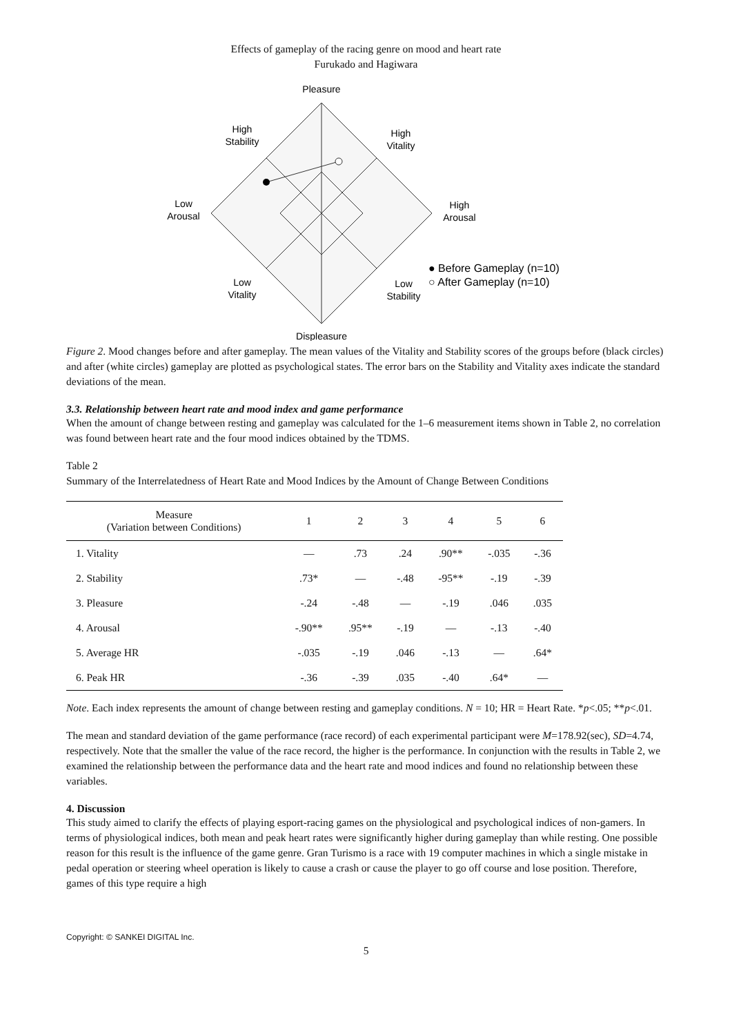Effects of gameplay of the racing genre on mood and heart rate
Furukado and Hagiwara
Pleasure
Displeasure
High
Stability
High
Vitality
Low
Arousal
High
Arousal
Low
Vitality
Low
Stability
● Before Gameplay (n=10)
○ After Gameplay (n=10)
Figure 2. Mood changes before and after gameplay. The mean values of the Vitality and Stability scores of the groups before (black circles) and after (white circles) gameplay are plotted as psychological states. The error bars on the Stability and Vitality axes indicate the standard deviations of the mean.
3.3. Relationship between heart rate and mood index and game performance
When the amount of change between resting and gameplay was calculated for the 1–6 measurement items shown in Table 2, no correlation was found between heart rate and the four mood indices obtained by the TDMS.
Table 2
Summary of the Interrelatedness of Heart Rate and Mood Indices by the Amount of Change Between Conditions
| Measure (Variation between Conditions) | 1 | 2 | 3 | 4 | 5 | 6 |
| --- | --- | --- | --- | --- | --- | --- |
| 1. Vitality | — | .73 | .24 | .90** | -.035 | -.36 |
| 2. Stability | .73* | — | -.48 | -95** | -.19 | -.39 |
| 3. Pleasure | -.24 | -.48 | — | -.19 | .046 | .035 |
| 4. Arousal | -.90** | .95** | -.19 | — | -.13 | -.40 |
| 5. Average HR | -.035 | -.19 | .046 | -.13 | — | .64* |
| 6. Peak HR | -.36 | -.39 | .035 | -.40 | .64* | — |
Note. Each index represents the amount of change between resting and gameplay conditions. N = 10; HR = Heart Rate. *p<.05; **p<.01.
The mean and standard deviation of the game performance (race record) of each experimental participant were M=178.92(sec), SD=4.74, respectively. Note that the smaller the value of the race record, the higher is the performance. In conjunction with the results in Table 2, we examined the relationship between the performance data and the heart rate and mood indices and found no relationship between these variables.
4. Discussion
This study aimed to clarify the effects of playing esport-racing games on the physiological and psychological indices of non-gamers. In terms of physiological indices, both mean and peak heart rates were significantly higher during gameplay than while resting. One possible reason for this result is the influence of the game genre. Gran Turismo is a race with 19 computer machines in which a single mistake in pedal operation or steering wheel operation is likely to cause a crash or cause the player to go off course and lose position. Therefore, games of this type require a high
Copyright: © SANKEI DIGITAL Inc.
5